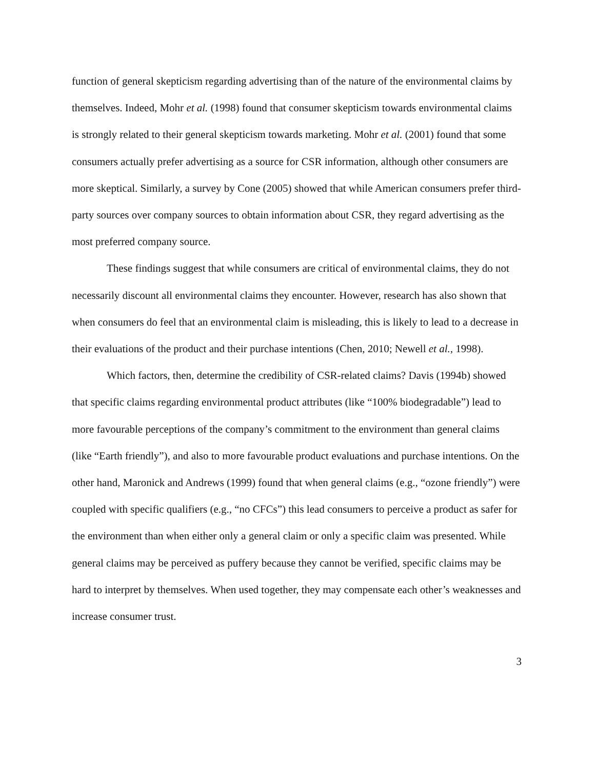function of general skepticism regarding advertising than of the nature of the environmental claims by themselves. Indeed, Mohr et al. (1998) found that consumer skepticism towards environmental claims is strongly related to their general skepticism towards marketing. Mohr et al. (2001) found that some consumers actually prefer advertising as a source for CSR information, although other consumers are more skeptical. Similarly, a survey by Cone (2005) showed that while American consumers prefer third-party sources over company sources to obtain information about CSR, they regard advertising as the most preferred company source.
These findings suggest that while consumers are critical of environmental claims, they do not necessarily discount all environmental claims they encounter. However, research has also shown that when consumers do feel that an environmental claim is misleading, this is likely to lead to a decrease in their evaluations of the product and their purchase intentions (Chen, 2010; Newell et al., 1998).
Which factors, then, determine the credibility of CSR-related claims? Davis (1994b) showed that specific claims regarding environmental product attributes (like “100% biodegradable”) lead to more favourable perceptions of the company’s commitment to the environment than general claims (like “Earth friendly”), and also to more favourable product evaluations and purchase intentions. On the other hand, Maronick and Andrews (1999) found that when general claims (e.g., “ozone friendly”) were coupled with specific qualifiers (e.g., “no CFCs”) this lead consumers to perceive a product as safer for the environment than when either only a general claim or only a specific claim was presented. While general claims may be perceived as puffery because they cannot be verified, specific claims may be hard to interpret by themselves. When used together, they may compensate each other’s weaknesses and increase consumer trust.
3